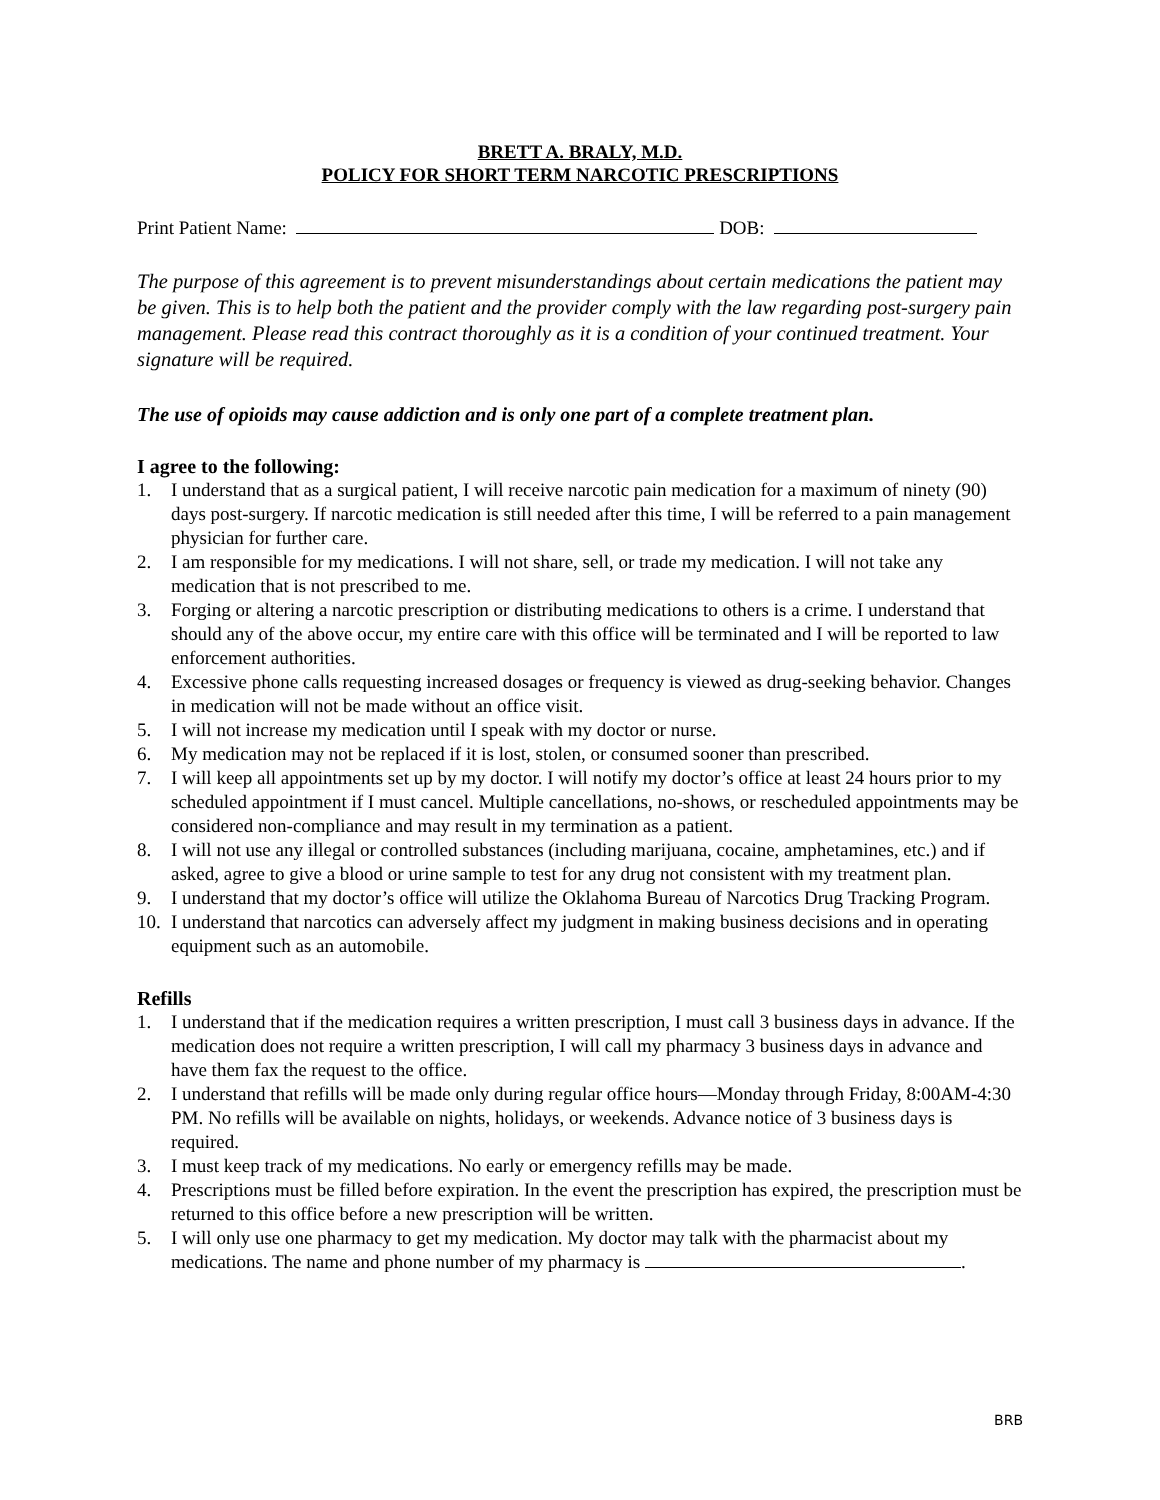BRETT A. BRALY, M.D.
POLICY FOR SHORT TERM NARCOTIC PRESCRIPTIONS
Print Patient Name: DOB:
The purpose of this agreement is to prevent misunderstandings about certain medications the patient may be given. This is to help both the patient and the provider comply with the law regarding post-surgery pain management. Please read this contract thoroughly as it is a condition of your continued treatment. Your signature will be required.
The use of opioids may cause addiction and is only one part of a complete treatment plan.
I agree to the following:
1. I understand that as a surgical patient, I will receive narcotic pain medication for a maximum of ninety (90) days post-surgery. If narcotic medication is still needed after this time, I will be referred to a pain management physician for further care.
2. I am responsible for my medications. I will not share, sell, or trade my medication. I will not take any medication that is not prescribed to me.
3. Forging or altering a narcotic prescription or distributing medications to others is a crime. I understand that should any of the above occur, my entire care with this office will be terminated and I will be reported to law enforcement authorities.
4. Excessive phone calls requesting increased dosages or frequency is viewed as drug-seeking behavior. Changes in medication will not be made without an office visit.
5. I will not increase my medication until I speak with my doctor or nurse.
6. My medication may not be replaced if it is lost, stolen, or consumed sooner than prescribed.
7. I will keep all appointments set up by my doctor. I will notify my doctor’s office at least 24 hours prior to my scheduled appointment if I must cancel. Multiple cancellations, no-shows, or rescheduled appointments may be considered non-compliance and may result in my termination as a patient.
8. I will not use any illegal or controlled substances (including marijuana, cocaine, amphetamines, etc.) and if asked, agree to give a blood or urine sample to test for any drug not consistent with my treatment plan.
9. I understand that my doctor’s office will utilize the Oklahoma Bureau of Narcotics Drug Tracking Program.
10. I understand that narcotics can adversely affect my judgment in making business decisions and in operating equipment such as an automobile.
Refills
1. I understand that if the medication requires a written prescription, I must call 3 business days in advance. If the medication does not require a written prescription, I will call my pharmacy 3 business days in advance and have them fax the request to the office.
2. I understand that refills will be made only during regular office hours—Monday through Friday, 8:00AM-4:30 PM. No refills will be available on nights, holidays, or weekends. Advance notice of 3 business days is required.
3. I must keep track of my medications. No early or emergency refills may be made.
4. Prescriptions must be filled before expiration. In the event the prescription has expired, the prescription must be returned to this office before a new prescription will be written.
5. I will only use one pharmacy to get my medication. My doctor may talk with the pharmacist about my medications. The name and phone number of my pharmacy is .
BRB